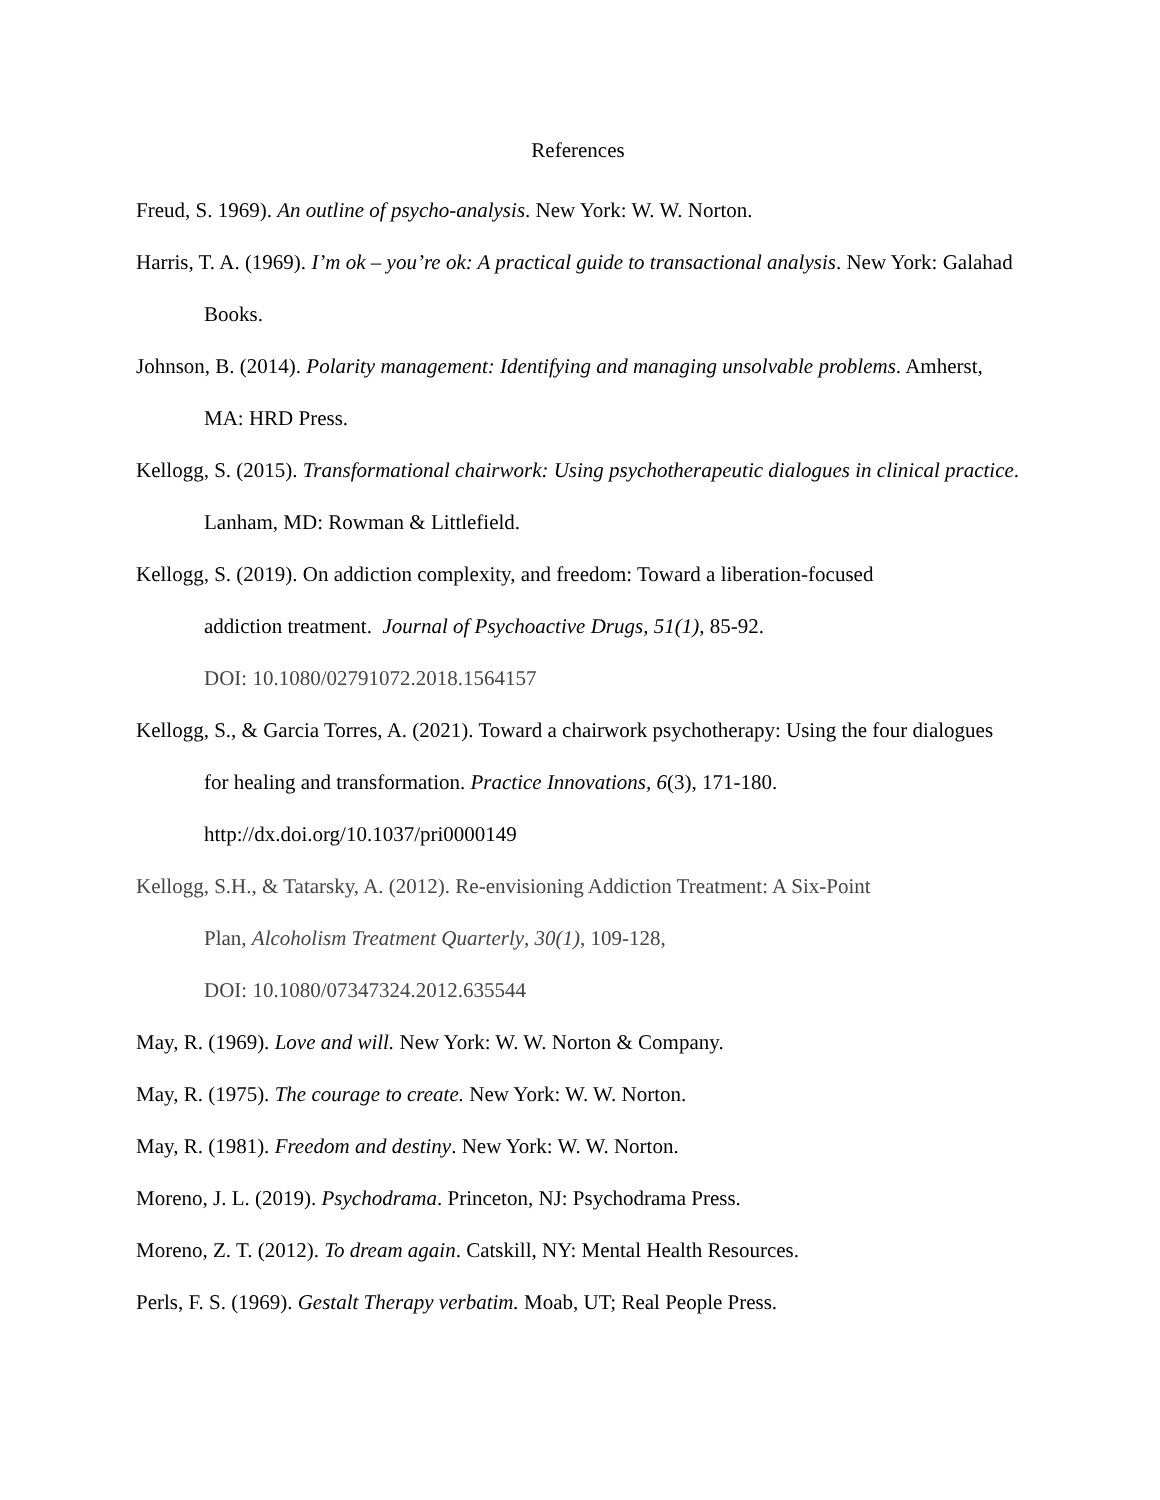References
Freud, S. 1969). An outline of psycho-analysis. New York: W. W. Norton.
Harris, T. A. (1969). I’m ok – you’re ok: A practical guide to transactional analysis. New York: Galahad Books.
Johnson, B. (2014). Polarity management: Identifying and managing unsolvable problems. Amherst, MA: HRD Press.
Kellogg, S. (2015). Transformational chairwork: Using psychotherapeutic dialogues in clinical practice. Lanham, MD: Rowman & Littlefield.
Kellogg, S. (2019). On addiction complexity, and freedom: Toward a liberation-focused
addiction treatment. Journal of Psychoactive Drugs, 51(1), 85-92.
DOI: 10.1080/02791072.2018.1564157
Kellogg, S., & Garcia Torres, A. (2021). Toward a chairwork psychotherapy: Using the four dialogues for healing and transformation. Practice Innovations, 6(3), 171-180.
http://dx.doi.org/10.1037/pri0000149
Kellogg, S.H., & Tatarsky, A. (2012). Re-envisioning Addiction Treatment: A Six-Point
Plan, Alcoholism Treatment Quarterly, 30(1), 109-128,
DOI: 10.1080/07347324.2012.635544
May, R. (1969). Love and will. New York: W. W. Norton & Company.
May, R. (1975). The courage to create. New York: W. W. Norton.
May, R. (1981). Freedom and destiny. New York: W. W. Norton.
Moreno, J. L. (2019). Psychodrama. Princeton, NJ: Psychodrama Press.
Moreno, Z. T. (2012). To dream again. Catskill, NY: Mental Health Resources.
Perls, F. S. (1969). Gestalt Therapy verbatim. Moab, UT; Real People Press.